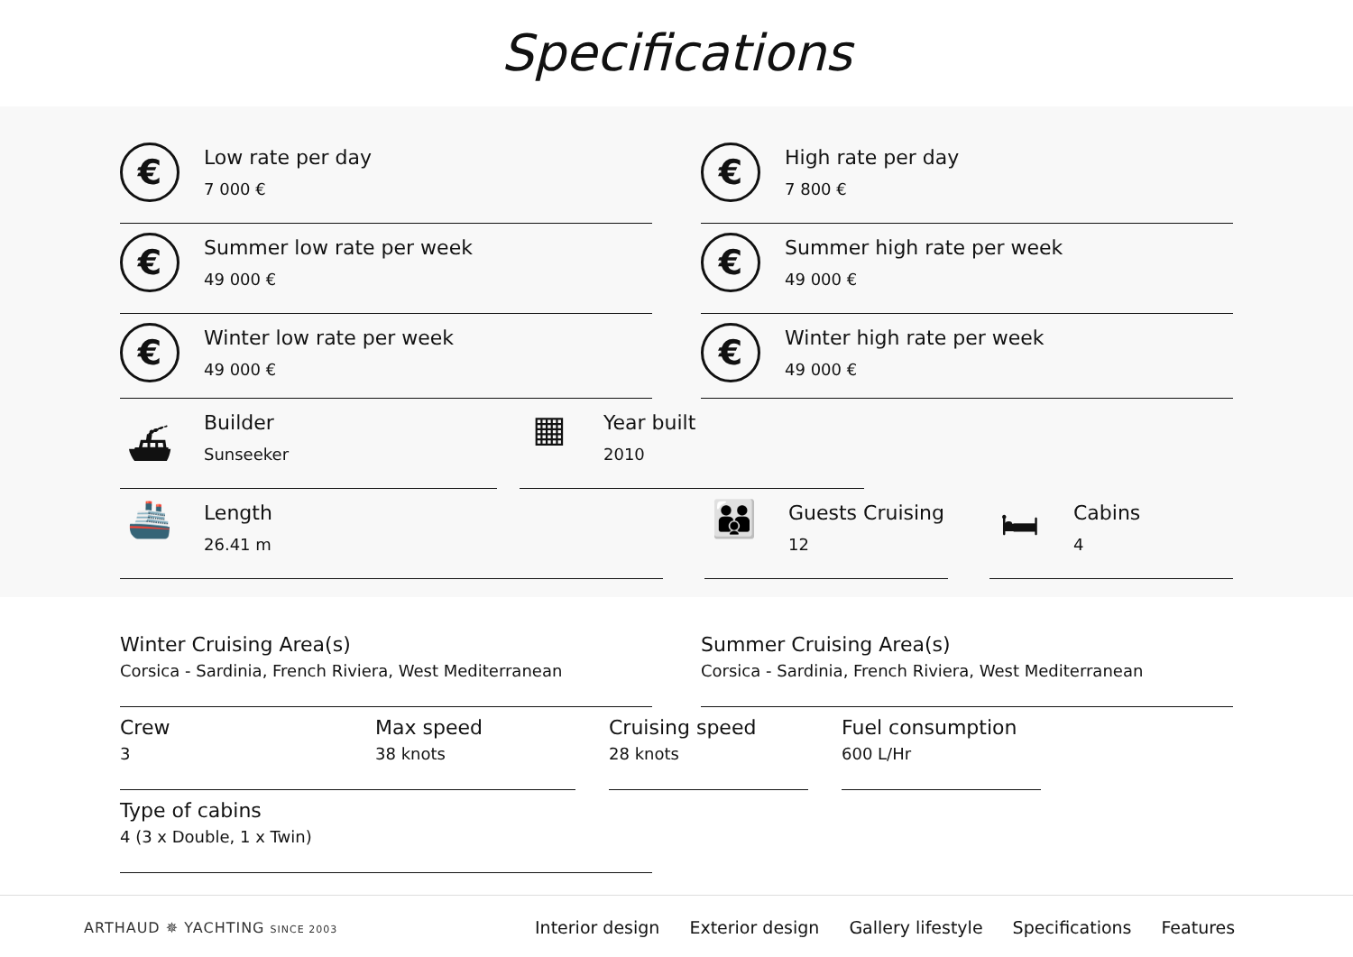Specifications
€
Low rate per day
7 000 €
€
High rate per day
7 800 €
€
Summer low rate per week
49 000 €
€
Summer high rate per week
49 000 €
€
Winter low rate per week
49 000 €
€
Winter high rate per week
49 000 €
⛴
Builder
Sunseeker
▦
Year built
2010
🚢
Length
26.41 m
👪
Guests Cruising
12
🛏
Cabins
4
Winter Cruising Area(s)
Corsica - Sardinia, French Riviera, West Mediterranean
Summer Cruising Area(s)
Corsica - Sardinia, French Riviera, West Mediterranean
Crew
3
Max speed
38 knots
Cruising speed
28 knots
Fuel consumption
600 L/Hr
Type of cabins
4 (3 x Double, 1 x Twin)
ARTHAUD ✵ YACHTING SINCE 2003
Interior design Exterior design Gallery lifestyle Specifications Features